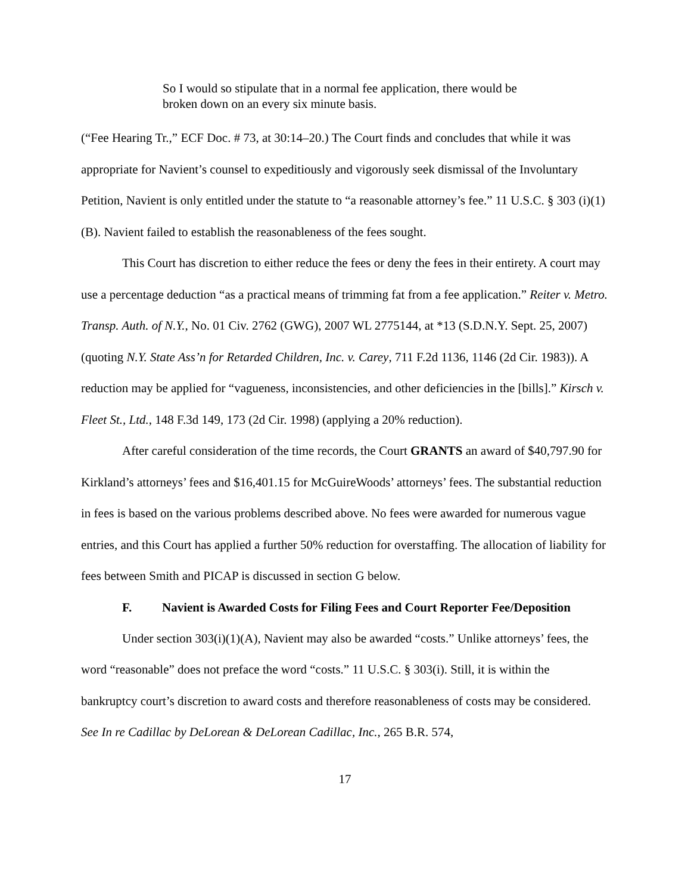So I would so stipulate that in a normal fee application, there would be broken down on an every six minute basis.
(“Fee Hearing Tr.,” ECF Doc. # 73, at 30:14–20.) The Court finds and concludes that while it was appropriate for Navient’s counsel to expeditiously and vigorously seek dismissal of the Involuntary Petition, Navient is only entitled under the statute to “a reasonable attorney’s fee.” 11 U.S.C. § 303 (i)(1)(B). Navient failed to establish the reasonableness of the fees sought.
This Court has discretion to either reduce the fees or deny the fees in their entirety. A court may use a percentage deduction “as a practical means of trimming fat from a fee application.” Reiter v. Metro. Transp. Auth. of N.Y., No. 01 Civ. 2762 (GWG), 2007 WL 2775144, at *13 (S.D.N.Y. Sept. 25, 2007) (quoting N.Y. State Ass’n for Retarded Children, Inc. v. Carey, 711 F.2d 1136, 1146 (2d Cir. 1983)). A reduction may be applied for “vagueness, inconsistencies, and other deficiencies in the [bills].” Kirsch v. Fleet St., Ltd., 148 F.3d 149, 173 (2d Cir. 1998) (applying a 20% reduction).
After careful consideration of the time records, the Court GRANTS an award of $40,797.90 for Kirkland’s attorneys’ fees and $16,401.15 for McGuireWoods’ attorneys’ fees. The substantial reduction in fees is based on the various problems described above. No fees were awarded for numerous vague entries, and this Court has applied a further 50% reduction for overstaffing. The allocation of liability for fees between Smith and PICAP is discussed in section G below.
F. Navient is Awarded Costs for Filing Fees and Court Reporter Fee/Deposition
Under section 303(i)(1)(A), Navient may also be awarded “costs.” Unlike attorneys’ fees, the word “reasonable” does not preface the word “costs.” 11 U.S.C. § 303(i). Still, it is within the bankruptcy court’s discretion to award costs and therefore reasonableness of costs may be considered. See In re Cadillac by DeLorean & DeLorean Cadillac, Inc., 265 B.R. 574,
17